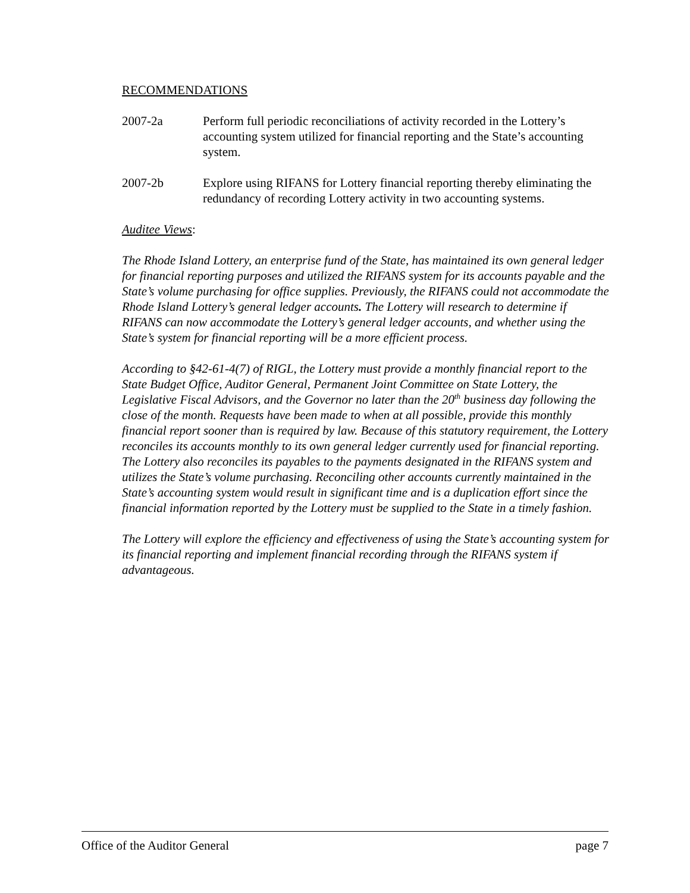RECOMMENDATIONS
2007-2a Perform full periodic reconciliations of activity recorded in the Lottery’s accounting system utilized for financial reporting and the State’s accounting system.
2007-2b Explore using RIFANS for Lottery financial reporting thereby eliminating the redundancy of recording Lottery activity in two accounting systems.
Auditee Views:
The Rhode Island Lottery, an enterprise fund of the State, has maintained its own general ledger for financial reporting purposes and utilized the RIFANS system for its accounts payable and the State’s volume purchasing for office supplies. Previously, the RIFANS could not accommodate the Rhode Island Lottery’s general ledger accounts. The Lottery will research to determine if RIFANS can now accommodate the Lottery’s general ledger accounts, and whether using the State’s system for financial reporting will be a more efficient process.
According to §42-61-4(7) of RIGL, the Lottery must provide a monthly financial report to the State Budget Office, Auditor General, Permanent Joint Committee on State Lottery, the Legislative Fiscal Advisors, and the Governor no later than the 20<sup>th</sup> business day following the close of the month. Requests have been made to when at all possible, provide this monthly financial report sooner than is required by law. Because of this statutory requirement, the Lottery reconciles its accounts monthly to its own general ledger currently used for financial reporting. The Lottery also reconciles its payables to the payments designated in the RIFANS system and utilizes the State’s volume purchasing. Reconciling other accounts currently maintained in the State’s accounting system would result in significant time and is a duplication effort since the financial information reported by the Lottery must be supplied to the State in a timely fashion.
The Lottery will explore the efficiency and effectiveness of using the State’s accounting system for its financial reporting and implement financial recording through the RIFANS system if advantageous.
Office of the Auditor General page 7